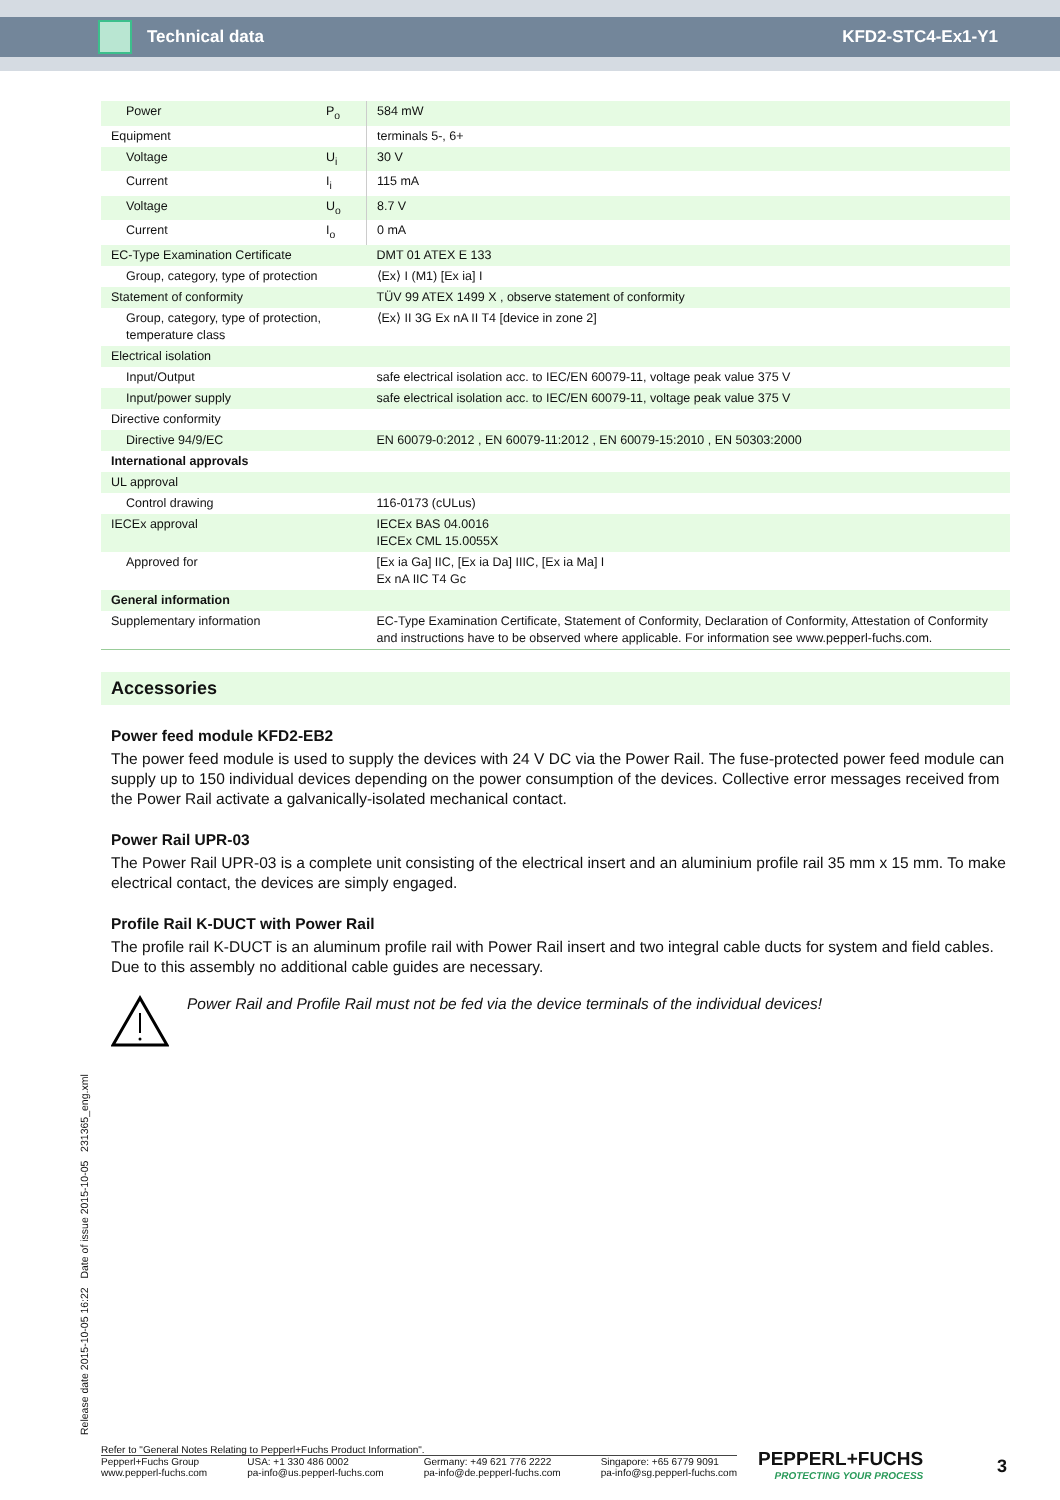Technical data KFD2-STC4-Ex1-Y1
| Power | P<sub>o</sub> | 584 mW |
| Equipment | | terminals 5-, 6+ |
| Voltage | U<sub>i</sub> | 30 V |
| Current | I<sub>i</sub> | 115 mA |
| Voltage | U<sub>o</sub> | 8.7 V |
| Current | I<sub>o</sub> | 0 mA |
| EC-Type Examination Certificate | | DMT 01 ATEX E 133 |
| Group, category, type of protection | | ⟨Ex⟩ I (M1) [Ex ia] I |
| Statement of conformity | | TÜV 99 ATEX 1499 X , observe statement of conformity |
| Group, category, type of protection, temperature class | | ⟨Ex⟩ II 3G Ex nA II T4 [device in zone 2] |
| Electrical isolation | | |
| Input/Output | | safe electrical isolation acc. to IEC/EN 60079-11, voltage peak value 375 V |
| Input/power supply | | safe electrical isolation acc. to IEC/EN 60079-11, voltage peak value 375 V |
| Directive conformity | | |
| Directive 94/9/EC | | EN 60079-0:2012 , EN 60079-11:2012 , EN 60079-15:2010 , EN 50303:2000 |
| International approvals | | |
| UL approval | | |
| Control drawing | | 116-0173 (cULus) |
| IECEx approval | | IECEx BAS 04.0016 IECEx CML 15.0055X |
| Approved for | | [Ex ia Ga] IIC, [Ex ia Da] IIIC, [Ex ia Ma] I Ex nA IIC T4 Gc |
| General information | | |
| Supplementary information | | EC-Type Examination Certificate, Statement of Conformity, Declaration of Conformity, Attestation of Conformity and instructions have to be observed where applicable. For information see www.pepperl-fuchs.com. |
Accessories
Power feed module KFD2-EB2
The power feed module is used to supply the devices with 24 V DC via the Power Rail. The fuse-protected power feed module can supply up to 150 individual devices depending on the power consumption of the devices. Collective error messages received from the Power Rail activate a galvanically-isolated mechanical contact.
Power Rail UPR-03
The Power Rail UPR-03 is a complete unit consisting of the electrical insert and an aluminium profile rail 35 mm x 15 mm. To make electrical contact, the devices are simply engaged.
Profile Rail K-DUCT with Power Rail
The profile rail K-DUCT is an aluminum profile rail with Power Rail insert and two integral cable ducts for system and field cables. Due to this assembly no additional cable guides are necessary.
Power Rail and Profile Rail must not be fed via the device terminals of the individual devices!
Release date 2015-10-05 16:22 Date of issue 2015-10-05 231365_eng.xml
Refer to "General Notes Relating to Pepperl+Fuchs Product Information".
Pepperl+Fuchs Group
www.pepperl-fuchs.com USA: +1 330 486 0002
pa-info@us.pepperl-fuchs.com Germany: +49 621 776 2222
pa-info@de.pepperl-fuchs.com Singapore: +65 6779 9091
pa-info@sg.pepperl-fuchs.com
PEPPERL+FUCHS
PROTECTING YOUR PROCESS
3